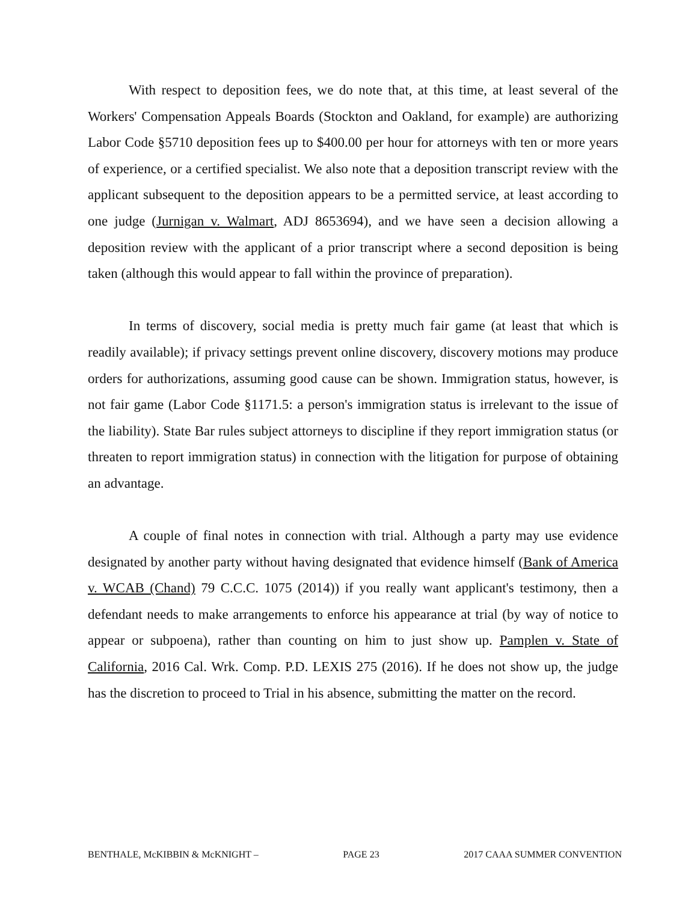With respect to deposition fees, we do note that, at this time, at least several of the Workers' Compensation Appeals Boards (Stockton and Oakland, for example) are authorizing Labor Code §5710 deposition fees up to $400.00 per hour for attorneys with ten or more years of experience, or a certified specialist. We also note that a deposition transcript review with the applicant subsequent to the deposition appears to be a permitted service, at least according to one judge (Jurnigan v. Walmart, ADJ 8653694), and we have seen a decision allowing a deposition review with the applicant of a prior transcript where a second deposition is being taken (although this would appear to fall within the province of preparation).
In terms of discovery, social media is pretty much fair game (at least that which is readily available); if privacy settings prevent online discovery, discovery motions may produce orders for authorizations, assuming good cause can be shown. Immigration status, however, is not fair game (Labor Code §1171.5: a person's immigration status is irrelevant to the issue of the liability). State Bar rules subject attorneys to discipline if they report immigration status (or threaten to report immigration status) in connection with the litigation for purpose of obtaining an advantage.
A couple of final notes in connection with trial. Although a party may use evidence designated by another party without having designated that evidence himself (Bank of America v. WCAB (Chand) 79 C.C.C. 1075 (2014)) if you really want applicant's testimony, then a defendant needs to make arrangements to enforce his appearance at trial (by way of notice to appear or subpoena), rather than counting on him to just show up. Pamplen v. State of California, 2016 Cal. Wrk. Comp. P.D. LEXIS 275 (2016). If he does not show up, the judge has the discretion to proceed to Trial in his absence, submitting the matter on the record.
BENTHALE, McKIBBIN & McKNIGHT – PAGE 23 2017 CAAA SUMMER CONVENTION